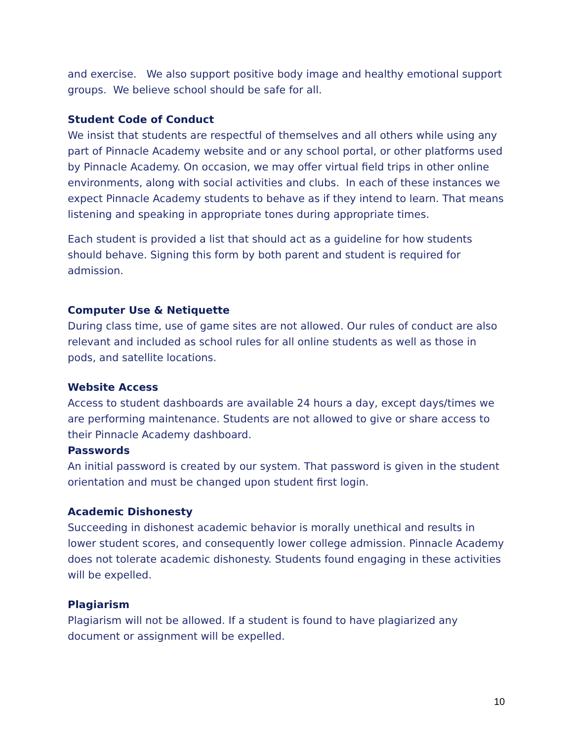and exercise. We also support positive body image and healthy emotional support groups. We believe school should be safe for all.
Student Code of Conduct
We insist that students are respectful of themselves and all others while using any part of Pinnacle Academy website and or any school portal, or other platforms used by Pinnacle Academy. On occasion, we may offer virtual field trips in other online environments, along with social activities and clubs. In each of these instances we expect Pinnacle Academy students to behave as if they intend to learn. That means listening and speaking in appropriate tones during appropriate times.
Each student is provided a list that should act as a guideline for how students should behave. Signing this form by both parent and student is required for admission.
Computer Use & Netiquette
During class time, use of game sites are not allowed. Our rules of conduct are also relevant and included as school rules for all online students as well as those in pods, and satellite locations.
Website Access
Access to student dashboards are available 24 hours a day, except days/times we are performing maintenance. Students are not allowed to give or share access to their Pinnacle Academy dashboard.
Passwords
An initial password is created by our system. That password is given in the student orientation and must be changed upon student first login.
Academic Dishonesty
Succeeding in dishonest academic behavior is morally unethical and results in lower student scores, and consequently lower college admission. Pinnacle Academy does not tolerate academic dishonesty. Students found engaging in these activities will be expelled.
Plagiarism
Plagiarism will not be allowed. If a student is found to have plagiarized any document or assignment will be expelled.
10